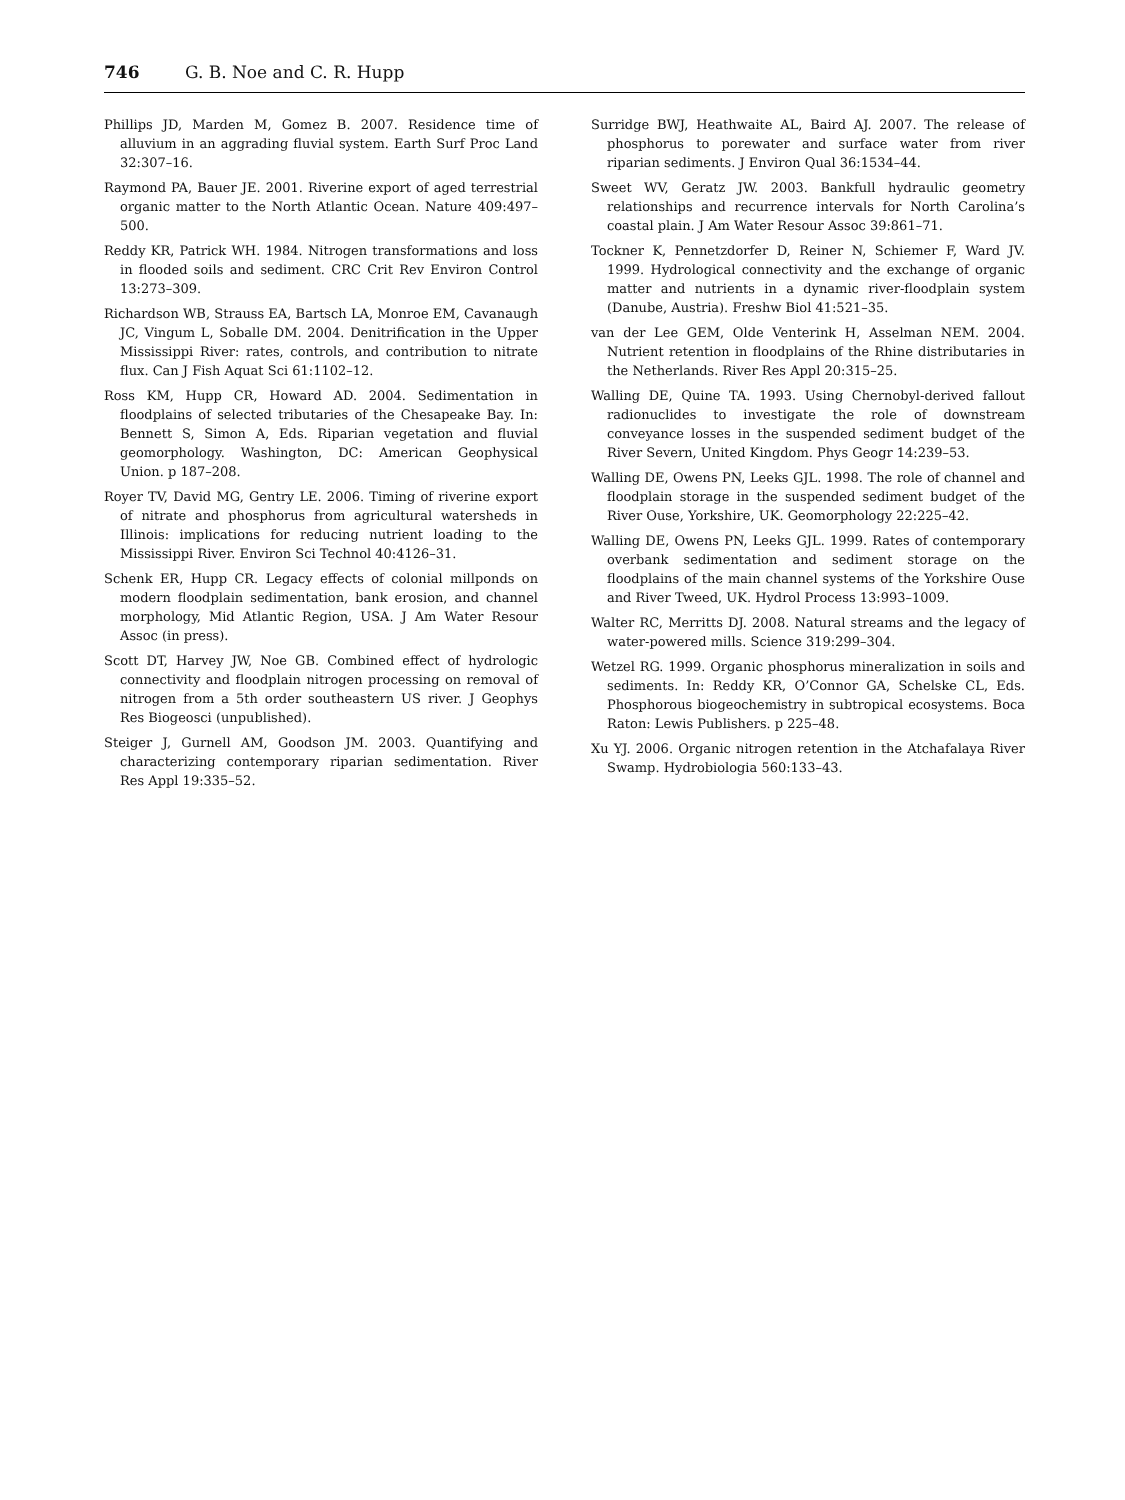746 G. B. Noe and C. R. Hupp
Phillips JD, Marden M, Gomez B. 2007. Residence time of alluvium in an aggrading fluvial system. Earth Surf Proc Land 32:307–16.
Raymond PA, Bauer JE. 2001. Riverine export of aged terrestrial organic matter to the North Atlantic Ocean. Nature 409:497–500.
Reddy KR, Patrick WH. 1984. Nitrogen transformations and loss in flooded soils and sediment. CRC Crit Rev Environ Control 13:273–309.
Richardson WB, Strauss EA, Bartsch LA, Monroe EM, Cavanaugh JC, Vingum L, Soballe DM. 2004. Denitrification in the Upper Mississippi River: rates, controls, and contribution to nitrate flux. Can J Fish Aquat Sci 61:1102–12.
Ross KM, Hupp CR, Howard AD. 2004. Sedimentation in floodplains of selected tributaries of the Chesapeake Bay. In: Bennett S, Simon A, Eds. Riparian vegetation and fluvial geomorphology. Washington, DC: American Geophysical Union. p 187–208.
Royer TV, David MG, Gentry LE. 2006. Timing of riverine export of nitrate and phosphorus from agricultural watersheds in Illinois: implications for reducing nutrient loading to the Mississippi River. Environ Sci Technol 40:4126–31.
Schenk ER, Hupp CR. Legacy effects of colonial millponds on modern floodplain sedimentation, bank erosion, and channel morphology, Mid Atlantic Region, USA. J Am Water Resour Assoc (in press).
Scott DT, Harvey JW, Noe GB. Combined effect of hydrologic connectivity and floodplain nitrogen processing on removal of nitrogen from a 5th order southeastern US river. J Geophys Res Biogeosci (unpublished).
Steiger J, Gurnell AM, Goodson JM. 2003. Quantifying and characterizing contemporary riparian sedimentation. River Res Appl 19:335–52.
Surridge BWJ, Heathwaite AL, Baird AJ. 2007. The release of phosphorus to porewater and surface water from river riparian sediments. J Environ Qual 36:1534–44.
Sweet WV, Geratz JW. 2003. Bankfull hydraulic geometry relationships and recurrence intervals for North Carolina’s coastal plain. J Am Water Resour Assoc 39:861–71.
Tockner K, Pennetzdorfer D, Reiner N, Schiemer F, Ward JV. 1999. Hydrological connectivity and the exchange of organic matter and nutrients in a dynamic river-floodplain system (Danube, Austria). Freshw Biol 41:521–35.
van der Lee GEM, Olde Venterink H, Asselman NEM. 2004. Nutrient retention in floodplains of the Rhine distributaries in the Netherlands. River Res Appl 20:315–25.
Walling DE, Quine TA. 1993. Using Chernobyl-derived fallout radionuclides to investigate the role of downstream conveyance losses in the suspended sediment budget of the River Severn, United Kingdom. Phys Geogr 14:239–53.
Walling DE, Owens PN, Leeks GJL. 1998. The role of channel and floodplain storage in the suspended sediment budget of the River Ouse, Yorkshire, UK. Geomorphology 22:225–42.
Walling DE, Owens PN, Leeks GJL. 1999. Rates of contemporary overbank sedimentation and sediment storage on the floodplains of the main channel systems of the Yorkshire Ouse and River Tweed, UK. Hydrol Process 13:993–1009.
Walter RC, Merritts DJ. 2008. Natural streams and the legacy of water-powered mills. Science 319:299–304.
Wetzel RG. 1999. Organic phosphorus mineralization in soils and sediments. In: Reddy KR, O’Connor GA, Schelske CL, Eds. Phosphorous biogeochemistry in subtropical ecosystems. Boca Raton: Lewis Publishers. p 225–48.
Xu YJ. 2006. Organic nitrogen retention in the Atchafalaya River Swamp. Hydrobiologia 560:133–43.